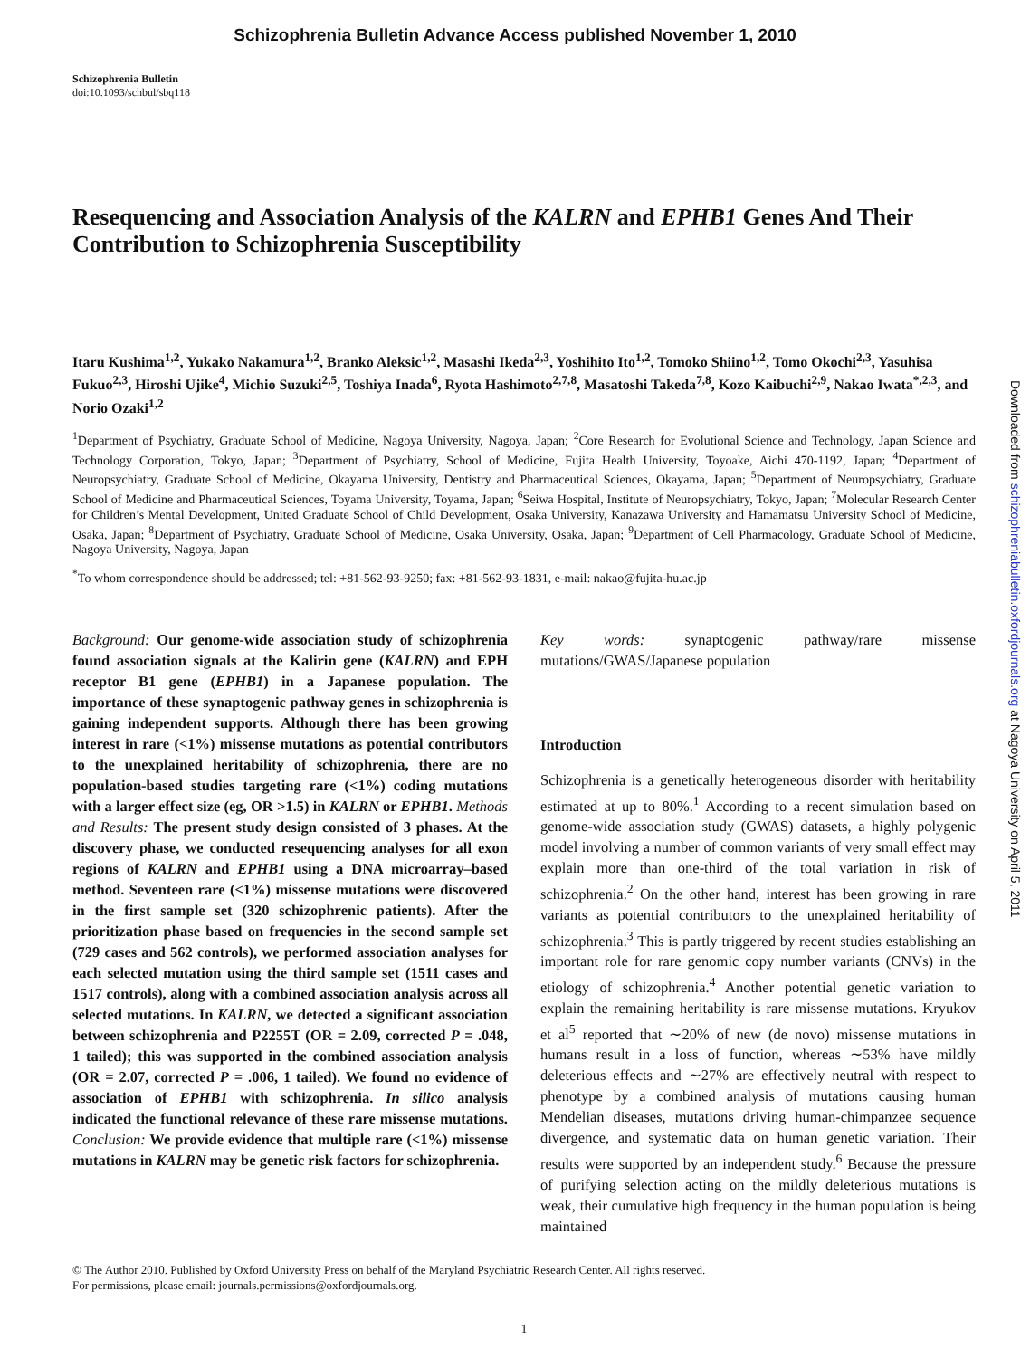Schizophrenia Bulletin Advance Access published November 1, 2010
Schizophrenia Bulletin
doi:10.1093/schbul/sbq118
Resequencing and Association Analysis of the KALRN and EPHB1 Genes And Their Contribution to Schizophrenia Susceptibility
Itaru Kushima<sup>1,2</sup>, Yukako Nakamura<sup>1,2</sup>, Branko Aleksic<sup>1,2</sup>, Masashi Ikeda<sup>2,3</sup>, Yoshihito Ito<sup>1,2</sup>, Tomoko Shiino<sup>1,2</sup>, Tomo Okochi<sup>2,3</sup>, Yasuhisa Fukuo<sup>2,3</sup>, Hiroshi Ujike<sup>4</sup>, Michio Suzuki<sup>2,5</sup>, Toshiya Inada<sup>6</sup>, Ryota Hashimoto<sup>2,7,8</sup>, Masatoshi Takeda<sup>7,8</sup>, Kozo Kaibuchi<sup>2,9</sup>, Nakao Iwata<sup>*,2,3</sup>, and Norio Ozaki<sup>1,2</sup>
<sup>1</sup> Department of Psychiatry, Graduate School of Medicine, Nagoya University, Nagoya, Japan; <sup>2</sup>Core Research for Evolutional Science and Technology, Japan Science and Technology Corporation, Tokyo, Japan; <sup>3</sup>Department of Psychiatry, School of Medicine, Fujita Health University, Toyoake, Aichi 470-1192, Japan; <sup>4</sup>Department of Neuropsychiatry, Graduate School of Medicine, Okayama University, Dentistry and Pharmaceutical Sciences, Okayama, Japan; <sup>5</sup>Department of Neuropsychiatry, Graduate School of Medicine and Pharmaceutical Sciences, Toyama University, Toyama, Japan; <sup>6</sup>Seiwa Hospital, Institute of Neuropsychiatry, Tokyo, Japan; <sup>7</sup>Molecular Research Center for Children’s Mental Development, United Graduate School of Child Development, Osaka University, Kanazawa University and Hamamatsu University School of Medicine, Osaka, Japan; <sup>8</sup>Department of Psychiatry, Graduate School of Medicine, Osaka University, Osaka, Japan; <sup>9</sup>Department of Cell Pharmacology, Graduate School of Medicine, Nagoya University, Nagoya, Japan
<sup>*</sup> To whom correspondence should be addressed; tel: +81-562-93-9250; fax: +81-562-93-1831, e-mail: nakao@fujita-hu.ac.jp
Background: Our genome-wide association study of schizophrenia found association signals at the Kalirin gene (KALRN) and EPH receptor B1 gene (EPHB1) in a Japanese population. The importance of these synaptogenic pathway genes in schizophrenia is gaining independent supports. Although there has been growing interest in rare (<1%) missense mutations as potential contributors to the unexplained heritability of schizophrenia, there are no population-based studies targeting rare (<1%) coding mutations with a larger effect size (eg, OR >1.5) in KALRN or EPHB1. Methods and Results: The present study design consisted of 3 phases. At the discovery phase, we conducted resequencing analyses for all exon regions of KALRN and EPHB1 using a DNA microarray–based method. Seventeen rare (<1%) missense mutations were discovered in the first sample set (320 schizophrenic patients). After the prioritization phase based on frequencies in the second sample set (729 cases and 562 controls), we performed association analyses for each selected mutation using the third sample set (1511 cases and 1517 controls), along with a combined association analysis across all selected mutations. In KALRN, we detected a significant association between schizophrenia and P2255T (OR = 2.09, corrected P = .048, 1 tailed); this was supported in the combined association analysis (OR = 2.07, corrected P = .006, 1 tailed). We found no evidence of association of EPHB1 with schizophrenia. In silico analysis indicated the functional relevance of these rare missense mutations. Conclusion: We provide evidence that multiple rare (<1%) missense mutations in KALRN may be genetic risk factors for schizophrenia.
Key words: synaptogenic pathway/rare missense mutations/GWAS/Japanese population
Introduction
Schizophrenia is a genetically heterogeneous disorder with heritability estimated at up to 80%.<sup>1</sup> According to a recent simulation based on genome-wide association study (GWAS) datasets, a highly polygenic model involving a number of common variants of very small effect may explain more than one-third of the total variation in risk of schizophrenia.<sup>2</sup> On the other hand, interest has been growing in rare variants as potential contributors to the unexplained heritability of schizophrenia.<sup>3</sup> This is partly triggered by recent studies establishing an important role for rare genomic copy number variants (CNVs) in the etiology of schizophrenia.<sup>4</sup> Another potential genetic variation to explain the remaining heritability is rare missense mutations. Kryukov et al<sup>5</sup> reported that ∼20% of new (de novo) missense mutations in humans result in a loss of function, whereas ∼53% have mildly deleterious effects and ∼27% are effectively neutral with respect to phenotype by a combined analysis of mutations causing human Mendelian diseases, mutations driving human-chimpanzee sequence divergence, and systematic data on human genetic variation. Their results were supported by an independent study.<sup>6</sup> Because the pressure of purifying selection acting on the mildly deleterious mutations is weak, their cumulative high frequency in the human population is being maintained
© The Author 2010. Published by Oxford University Press on behalf of the Maryland Psychiatric Research Center. All rights reserved.
For permissions, please email: journals.permissions@oxfordjournals.org.
1
Downloaded from schizophreniabulletin.oxfordjournals.org at Nagoya University on April 5, 2011